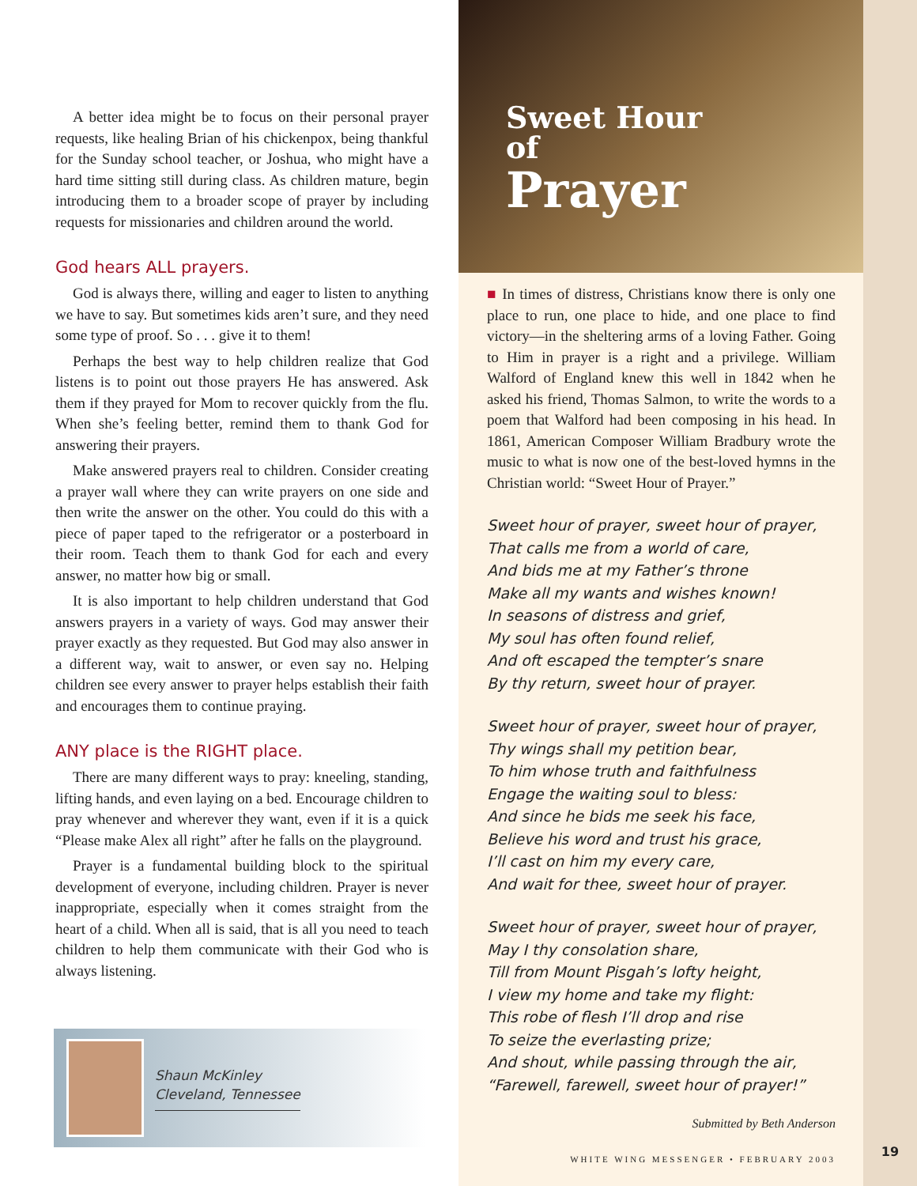A better idea might be to focus on their personal prayer requests, like healing Brian of his chickenpox, being thankful for the Sunday school teacher, or Joshua, who might have a hard time sitting still during class. As children mature, begin introducing them to a broader scope of prayer by including requests for missionaries and children around the world.
God hears ALL prayers.
God is always there, willing and eager to listen to anything we have to say. But sometimes kids aren’t sure, and they need some type of proof. So . . . give it to them!
Perhaps the best way to help children realize that God listens is to point out those prayers He has answered. Ask them if they prayed for Mom to recover quickly from the flu. When she’s feeling better, remind them to thank God for answering their prayers.
Make answered prayers real to children. Consider creating a prayer wall where they can write prayers on one side and then write the answer on the other. You could do this with a piece of paper taped to the refrigerator or a posterboard in their room. Teach them to thank God for each and every answer, no matter how big or small.
It is also important to help children understand that God answers prayers in a variety of ways. God may answer their prayer exactly as they requested. But God may also answer in a different way, wait to answer, or even say no. Helping children see every answer to prayer helps establish their faith and encourages them to continue praying.
ANY place is the RIGHT place.
There are many different ways to pray: kneeling, standing, lifting hands, and even laying on a bed. Encourage children to pray whenever and wherever they want, even if it is a quick “Please make Alex all right” after he falls on the playground.
Prayer is a fundamental building block to the spiritual development of everyone, including children. Prayer is never inappropriate, especially when it comes straight from the heart of a child. When all is said, that is all you need to teach children to help them communicate with their God who is always listening.
Shaun McKinley
Cleveland, Tennessee
Sweet Hour
of
Prayer
■ In times of distress, Christians know there is only one place to run, one place to hide, and one place to find victory—in the sheltering arms of a loving Father. Going to Him in prayer is a right and a privilege. William Walford of England knew this well in 1842 when he asked his friend, Thomas Salmon, to write the words to a poem that Walford had been composing in his head. In 1861, American Composer William Bradbury wrote the music to what is now one of the best-loved hymns in the Christian world: “Sweet Hour of Prayer.”
Sweet hour of prayer, sweet hour of prayer,
That calls me from a world of care,
And bids me at my Father’s throne
Make all my wants and wishes known!
In seasons of distress and grief,
My soul has often found relief,
And oft escaped the tempter’s snare
By thy return, sweet hour of prayer.
Sweet hour of prayer, sweet hour of prayer,
Thy wings shall my petition bear,
To him whose truth and faithfulness
Engage the waiting soul to bless:
And since he bids me seek his face,
Believe his word and trust his grace,
I’ll cast on him my every care,
And wait for thee, sweet hour of prayer.
Sweet hour of prayer, sweet hour of prayer,
May I thy consolation share,
Till from Mount Pisgah’s lofty height,
I view my home and take my flight:
This robe of flesh I’ll drop and rise
To seize the everlasting prize;
And shout, while passing through the air,
“Farewell, farewell, sweet hour of prayer!”
Submitted by Beth Anderson
WHITE WING MESSENGER • FEBRUARY 2003
19